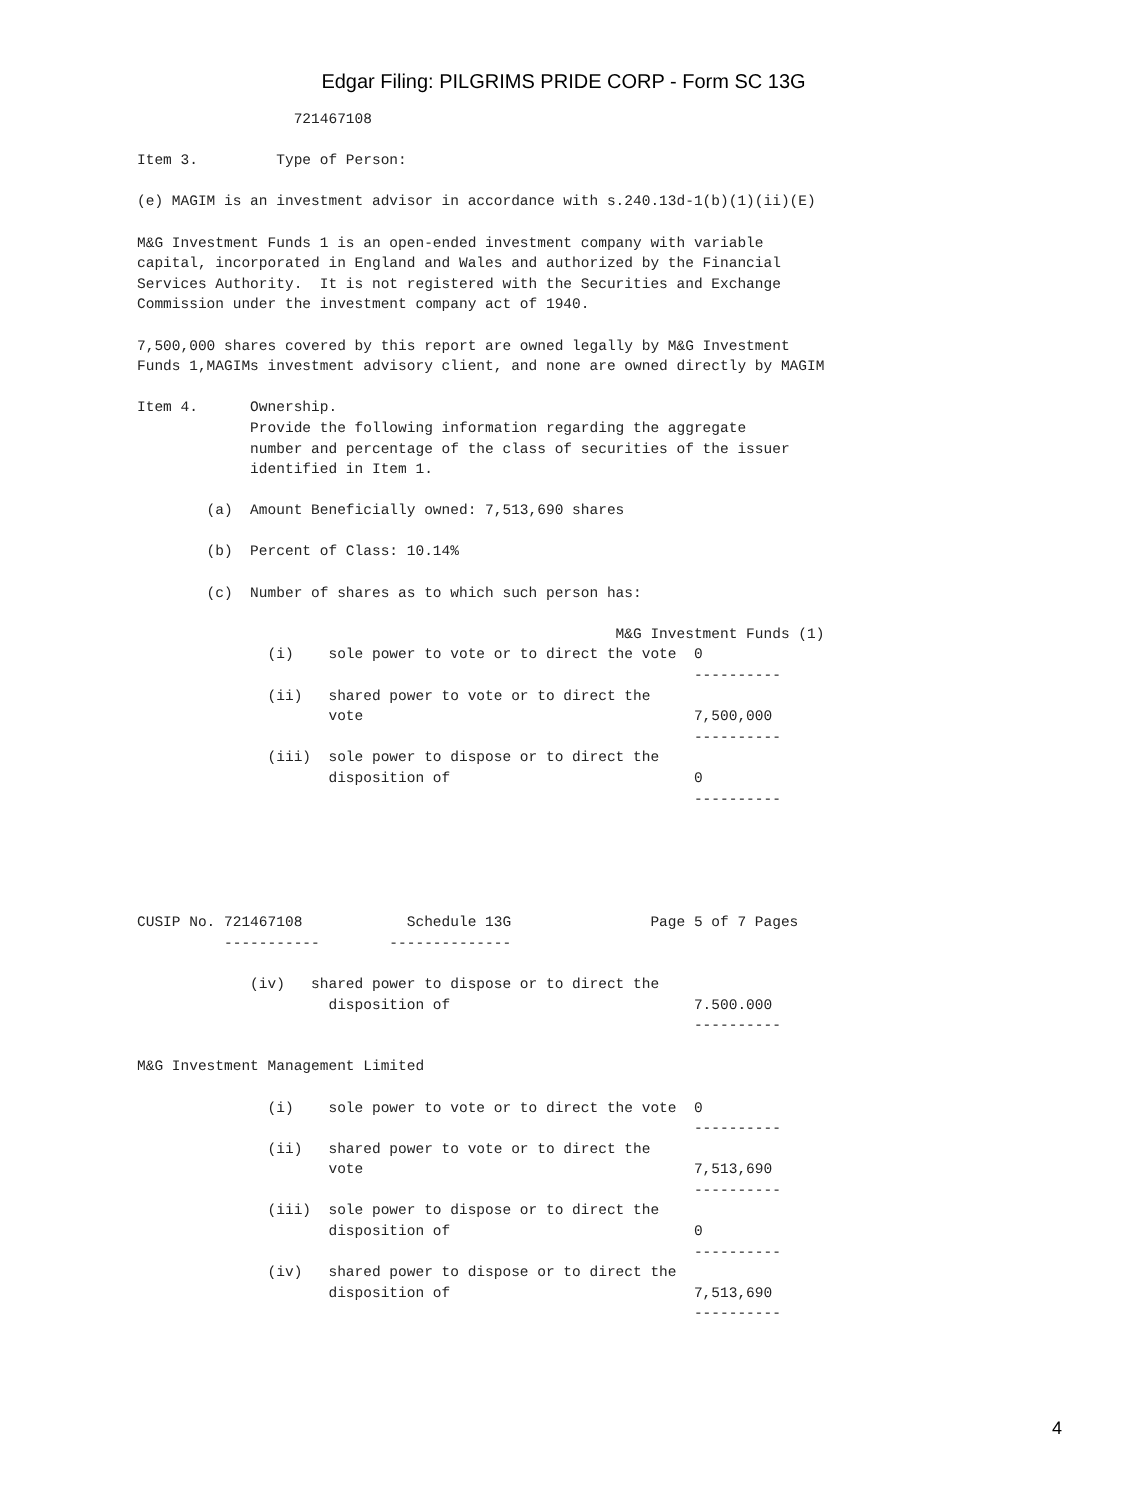Edgar Filing: PILGRIMS PRIDE CORP - Form SC 13G
                  721467108

Item 3.         Type of Person:

(e) MAGIM is an investment advisor in accordance with s.240.13d-1(b)(1)(ii)(E)

M&G Investment Funds 1 is an open-ended investment company with variable
capital, incorporated in England and Wales and authorized by the Financial
Services Authority.  It is not registered with the Securities and Exchange
Commission under the investment company act of 1940.

7,500,000 shares covered by this report are owned legally by M&G Investment
Funds 1,MAGIMs investment advisory client, and none are owned directly by MAGIM

Item 4.      Ownership.
             Provide the following information regarding the aggregate
             number and percentage of the class of securities of the issuer
             identified in Item 1.

        (a)  Amount Beneficially owned: 7,513,690 shares

        (b)  Percent of Class: 10.14%

        (c)  Number of shares as to which such person has:

                                                       M&G Investment Funds (1)
               (i)    sole power to vote or to direct the vote  0
                                                                ----------
               (ii)   shared power to vote or to direct the
                      vote                                      7,500,000
                                                                ----------
               (iii)  sole power to dispose or to direct the
                      disposition of                            0
                                                                ----------





CUSIP No. 721467108            Schedule 13G                Page 5 of 7 Pages
          -----------        --------------

             (iv)   shared power to dispose or to direct the
                      disposition of                            7.500.000
                                                                ----------

M&G Investment Management Limited

               (i)    sole power to vote or to direct the vote  0
                                                                ----------
               (ii)   shared power to vote or to direct the
                      vote                                      7,513,690
                                                                ----------
               (iii)  sole power to dispose or to direct the
                      disposition of                            0
                                                                ----------
               (iv)   shared power to dispose or to direct the
                      disposition of                            7,513,690
                                                                ----------
4